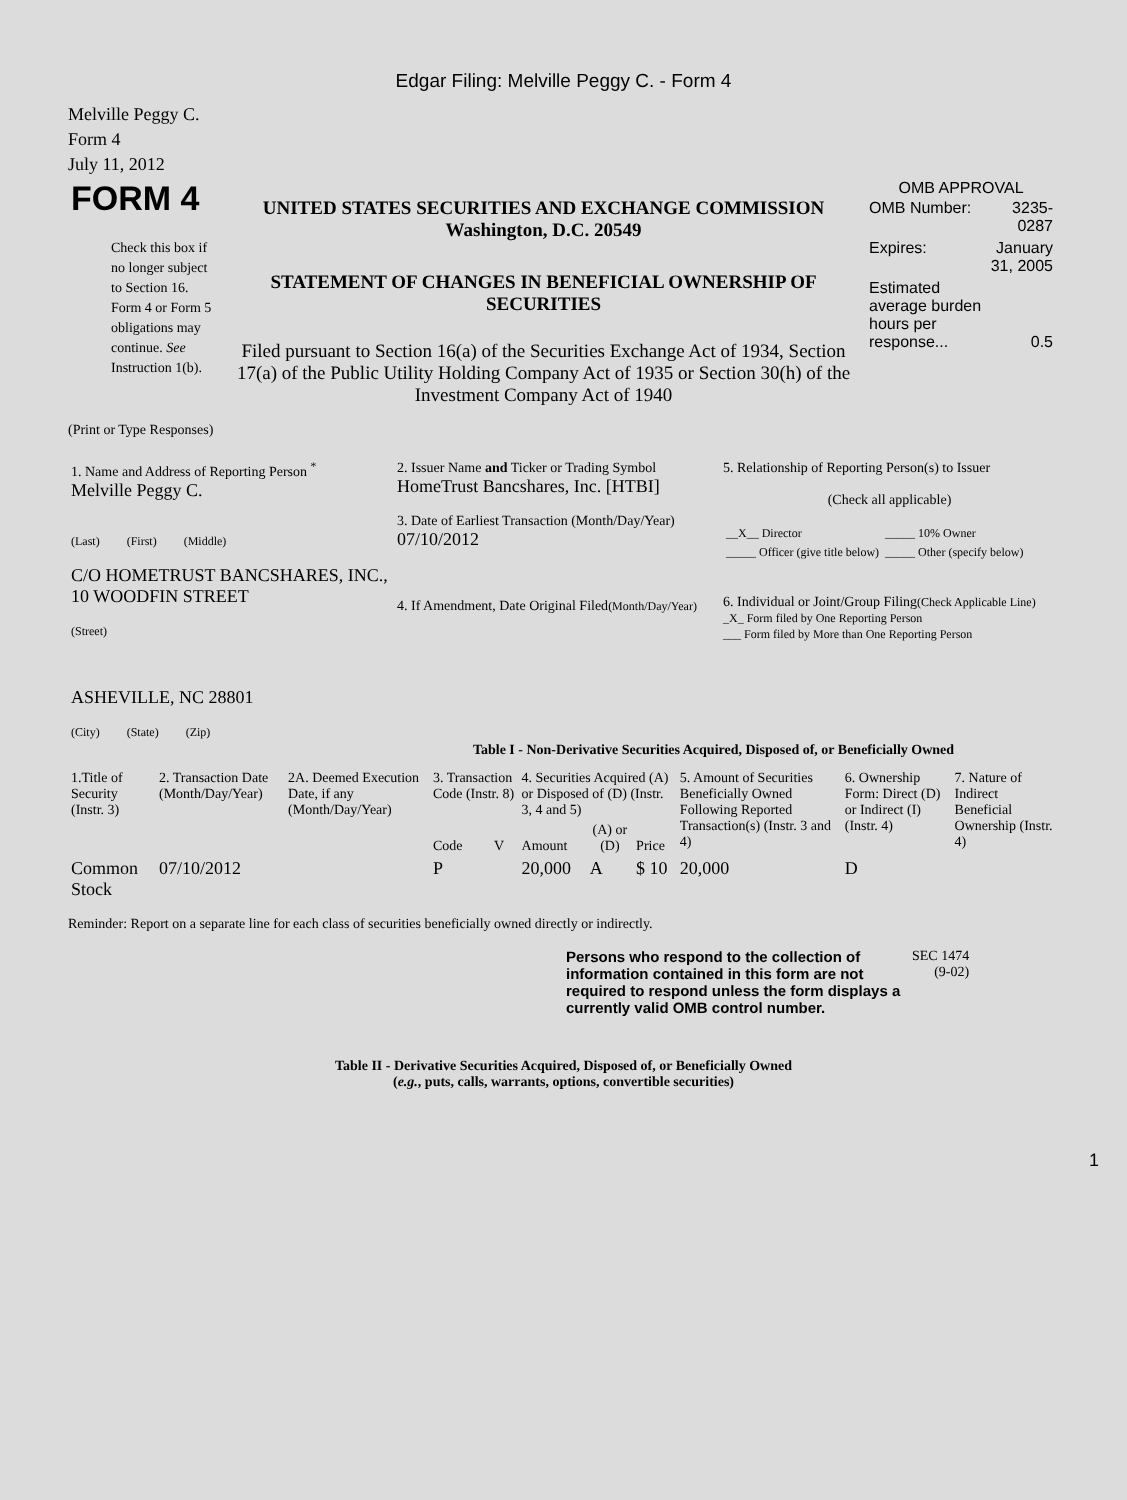Edgar Filing: Melville Peggy C. - Form 4
Melville Peggy C.
Form 4
July 11, 2012
| FORM 4 Check this box if no longer subject to Section 16. Form 4 or Form 5 obligations may continue. See Instruction 1(b). | UNITED STATES SECURITIES AND EXCHANGE COMMISSION Washington, D.C. 20549 STATEMENT OF CHANGES IN BENEFICIAL OWNERSHIP OF SECURITIES Filed pursuant to Section 16(a) of the Securities Exchange Act of 1934, Section 17(a) of the Public Utility Holding Company Act of 1935 or Section 30(h) of the Investment Company Act of 1940 | OMB APPROVAL / OMB Number: / 3235-0287 / / Expires: / January 31, 2005 / / Estimated average burden hours per response... / 0.5 / |
(Print or Type Responses)
| 1. Name and Address of Reporting Person <sup>*</sup> Melville Peggy C. (Last) (First) (Middle) C/O HOMETRUST BANCSHARES, INC., 10 WOODFIN STREET (Street) ASHEVILLE, NC 28801 (City) (State) (Zip) | 2. Issuer Name and Ticker or Trading Symbol HomeTrust Bancshares, Inc. [HTBI] 3. Date of Earliest Transaction (Month/Day/Year) 07/10/2012 4. If Amendment, Date Original Filed (Month/Day/Year) | 5. Relationship of Reporting Person(s) to Issuer (Check all applicable) / __X__ Director / _____ 10% Owner / / _____ Officer (give title below) / _____ Other (specify below) / 6. Individual or Joint/Group Filing (Check Applicable Line) _X_ Form filed by One Reporting Person ___ Form filed by More than One Reporting Person |
Table I - Non-Derivative Securities Acquired, Disposed of, or Beneficially Owned
| 1.Title of Security (Instr. 3) | 2. Transaction Date (Month/Day/Year) | 2A. Deemed Execution Date, if any (Month/Day/Year) | 3. Transaction Code (Instr. 8) | | 4. Securities Acquired (A) or Disposed of (D) (Instr. 3, 4 and 5) | | | 5. Amount of Securities Beneficially Owned Following Reported Transaction(s) (Instr. 3 and 4) | 6. Ownership Form: Direct (D) or Indirect (I) (Instr. 4) | 7. Nature of Indirect Beneficial Ownership (Instr. 4) |
| | | | Code | V | Amount | (A) or (D) | Price | | | |
| Common Stock | 07/10/2012 | | P | | 20,000 | A | $ 10 | 20,000 | D | |
Reminder: Report on a separate line for each class of securities beneficially owned directly or indirectly.
| Persons who respond to the collection of information contained in this form are not required to respond unless the form displays a currently valid OMB control number. | SEC 1474 (9-02) |
Table II - Derivative Securities Acquired, Disposed of, or Beneficially Owned
(e.g., puts, calls, warrants, options, convertible securities)
1